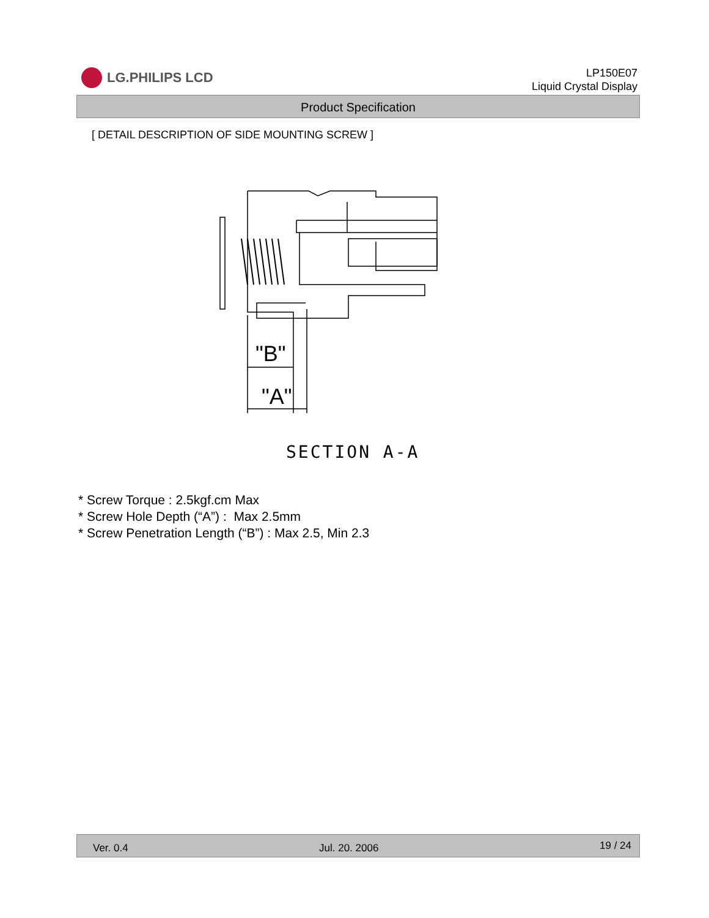LG.PHILIPS LCD
LP150E07
Liquid Crystal Display
Product Specification
[ DETAIL DESCRIPTION OF SIDE MOUNTING SCREW ]
"B"
"A"
SECTION A-A
* Screw Torque : 2.5kgf.cm Max
* Screw Hole Depth (“A”) : Max 2.5mm
* Screw Penetration Length (“B”) : Max 2.5, Min 2.3
Ver. 0.4 Jul. 20. 2006 19 / 24